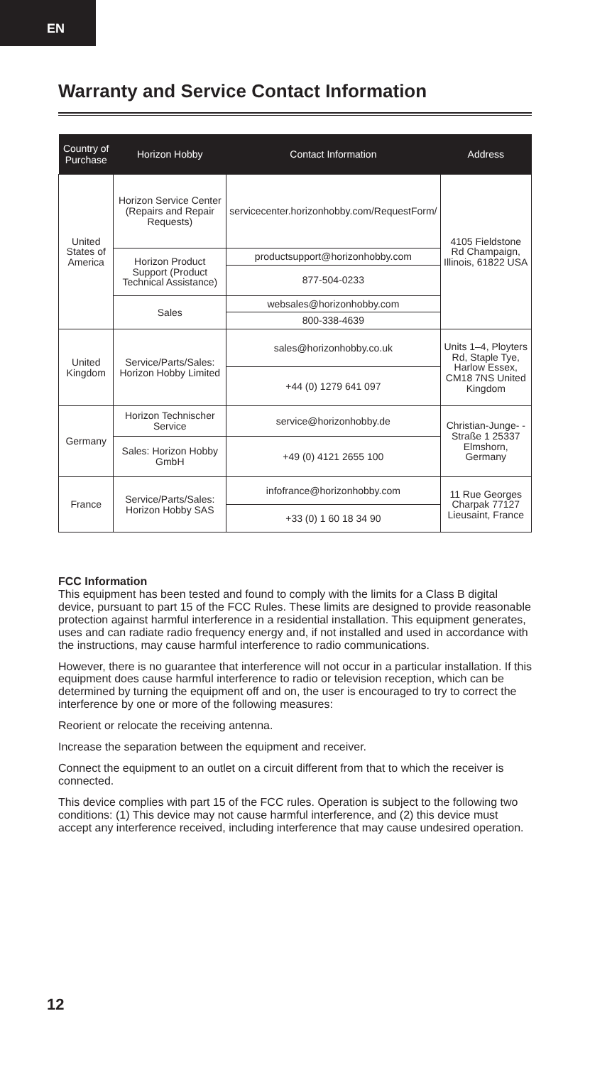EN
Warranty and Service Contact Information
| Country of Purchase | Horizon Hobby | Contact Information | Address |
| --- | --- | --- | --- |
| United States of America | Horizon Service Center (Repairs and Repair Requests) | servicecenter.horizonhobby.com/RequestForm/ | 4105 Fieldstone Rd Champaign, Illinois, 61822 USA |
| | Horizon Product Support (Product Technical Assistance) | productsupport@horizonhobby.com | |
| | | 877-504-0233 | |
| | Sales | websales@horizonhobby.com | |
| | | 800-338-4639 | |
| United Kingdom | Service/Parts/Sales: Horizon Hobby Limited | sales@horizonhobby.co.uk | Units 1–4, Ployters Rd, Staple Tye, Harlow Essex, CM18 7NS United Kingdom |
| | | +44 (0) 1279 641 097 | |
| Germany | Horizon Technischer Service | service@horizonhobby.de | Christian-Junge- -Straße 1 25337 Elmshorn, Germany |
| | Sales: Horizon Hobby GmbH | +49 (0) 4121 2655 100 | |
| France | Service/Parts/Sales: Horizon Hobby SAS | infofrance@horizonhobby.com | 11 Rue Georges Charpak 77127 Lieusaint, France |
| | | +33 (0) 1 60 18 34 90 | |
FCC Information
This equipment has been tested and found to comply with the limits for a Class B digital device, pursuant to part 15 of the FCC Rules. These limits are designed to provide reasonable protection against harmful interference in a residential installation. This equipment generates, uses and can radiate radio frequency energy and, if not installed and used in accordance with the instructions, may cause harmful interference to radio communications.
However, there is no guarantee that interference will not occur in a particular installation. If this equipment does cause harmful interference to radio or television reception, which can be determined by turning the equipment off and on, the user is encouraged to try to correct the interference by one or more of the following measures:
Reorient or relocate the receiving antenna.
Increase the separation between the equipment and receiver.
Connect the equipment to an outlet on a circuit different from that to which the receiver is connected.
This device complies with part 15 of the FCC rules. Operation is subject to the following two conditions: (1) This device may not cause harmful interference, and (2) this device must accept any interference received, including interference that may cause undesired operation.
12